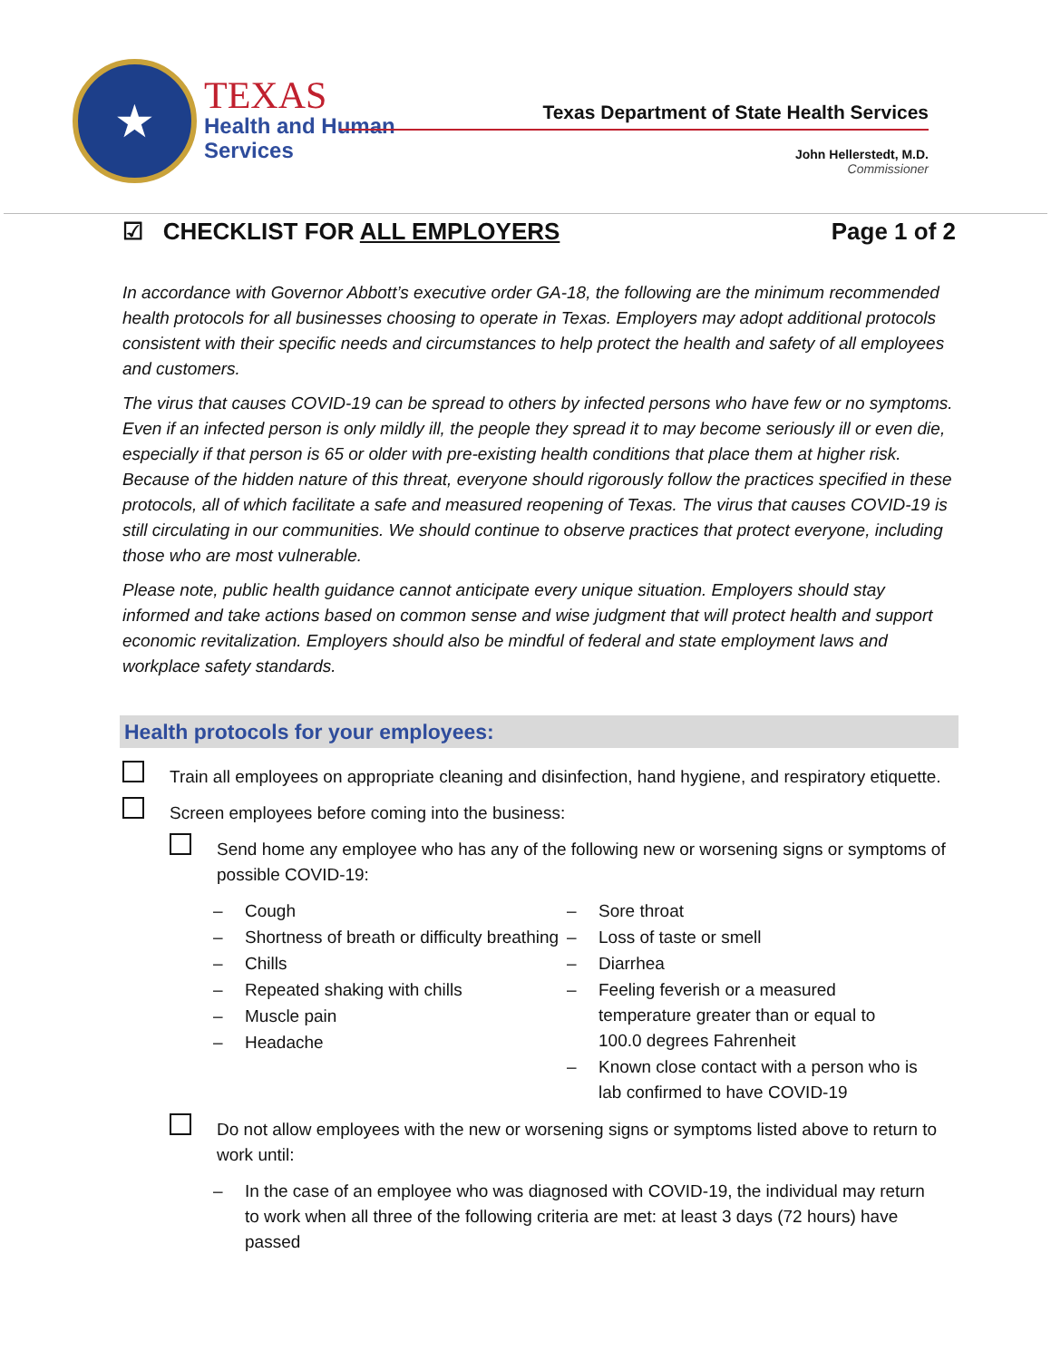★
TEXAS
Health and Human
Services
Texas Department of State Health Services
John Hellerstedt, M.D.
Commissioner
☑ CHECKLIST FOR ALL EMPLOYERS
Page 1 of 2
In accordance with Governor Abbott’s executive order GA-18, the following are the minimum recommended health protocols for all businesses choosing to operate in Texas. Employers may adopt additional protocols consistent with their specific needs and circumstances to help protect the health and safety of all employees and customers.
The virus that causes COVID-19 can be spread to others by infected persons who have few or no symptoms. Even if an infected person is only mildly ill, the people they spread it to may become seriously ill or even die, especially if that person is 65 or older with pre-existing health conditions that place them at higher risk. Because of the hidden nature of this threat, everyone should rigorously follow the practices specified in these protocols, all of which facilitate a safe and measured reopening of Texas. The virus that causes COVID-19 is still circulating in our communities. We should continue to observe practices that protect everyone, including those who are most vulnerable.
Please note, public health guidance cannot anticipate every unique situation. Employers should stay informed and take actions based on common sense and wise judgment that will protect health and support economic revitalization. Employers should also be mindful of federal and state employment laws and workplace safety standards.
Health protocols for your employees:
Train all employees on appropriate cleaning and disinfection, hand hygiene, and respiratory etiquette.
Screen employees before coming into the business:
Send home any employee who has any of the following new or worsening signs or symptoms of possible COVID-19:
– Cough
– Shortness of breath or difficulty breathing
– Chills
– Repeated shaking with chills
– Muscle pain
– Headache
– Sore throat
– Loss of taste or smell
– Diarrhea
– Feeling feverish or a measured temperature greater than or equal to 100.0 degrees Fahrenheit
– Known close contact with a person who is lab confirmed to have COVID-19
Do not allow employees with the new or worsening signs or symptoms listed above to return to work until:
– In the case of an employee who was diagnosed with COVID-19, the individual may return to work when all three of the following criteria are met: at least 3 days (72 hours) have passed